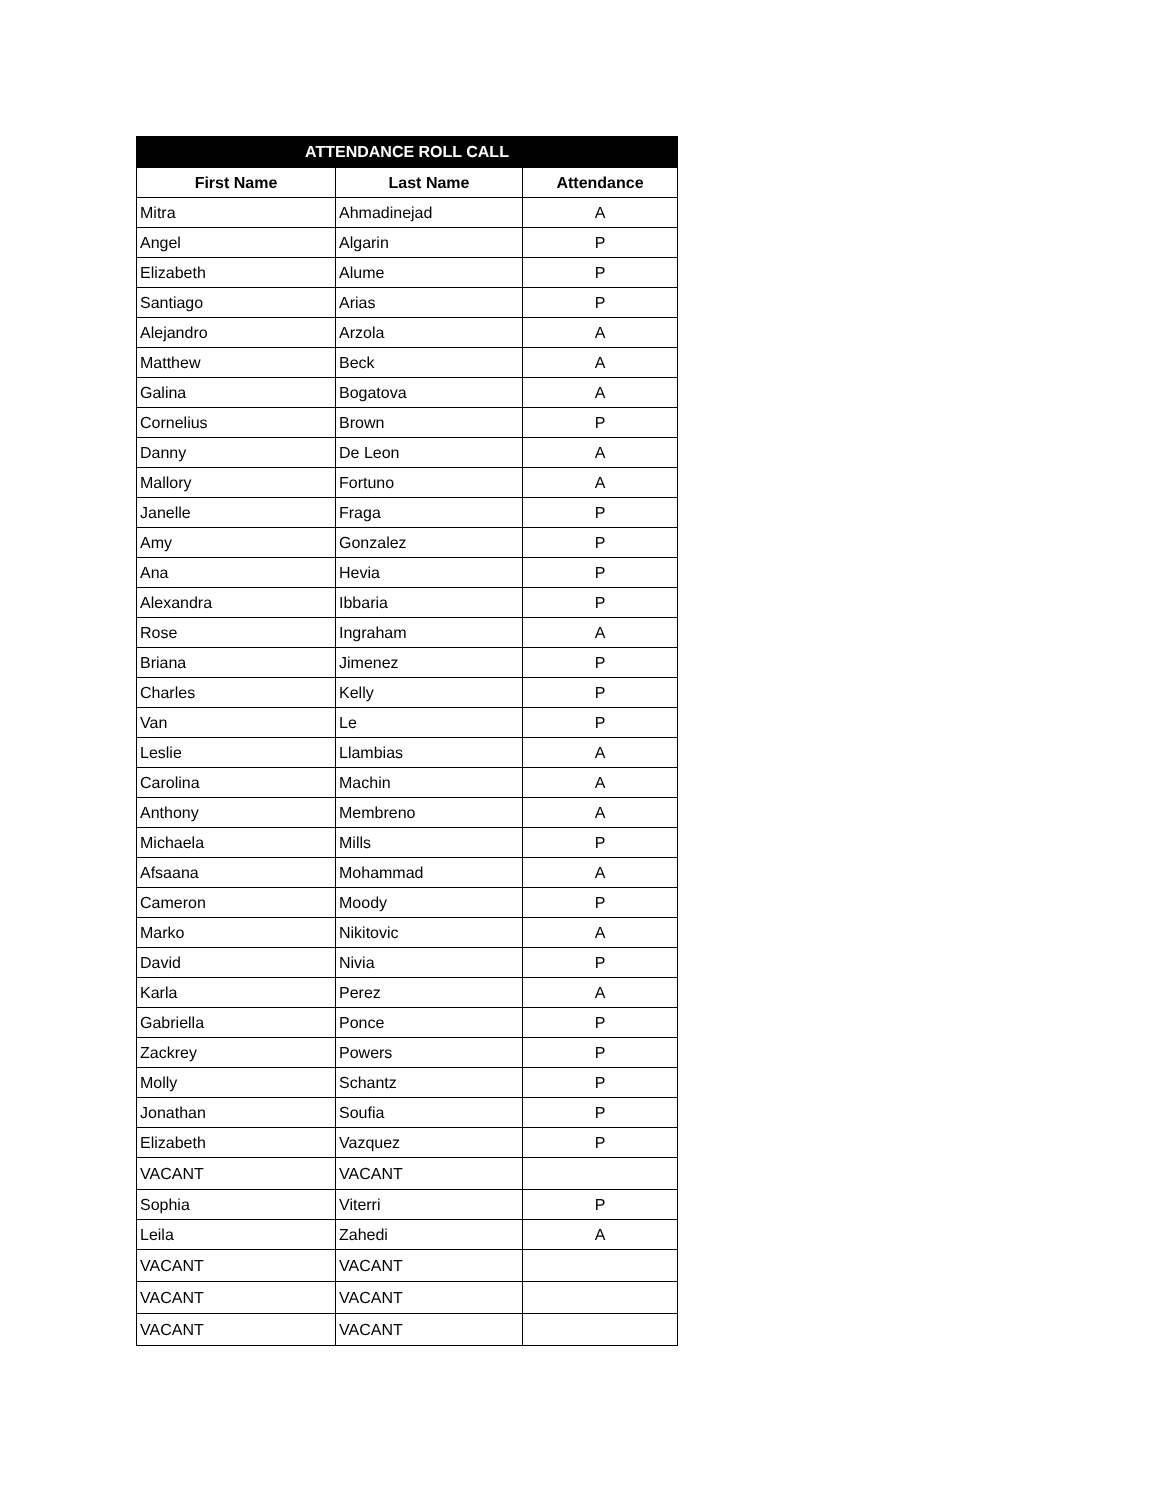| ATTENDANCE ROLL CALL | | |
| --- | --- | --- |
| First Name | Last Name | Attendance |
| Mitra | Ahmadinejad | A |
| Angel | Algarin | P |
| Elizabeth | Alume | P |
| Santiago | Arias | P |
| Alejandro | Arzola | A |
| Matthew | Beck | A |
| Galina | Bogatova | A |
| Cornelius | Brown | P |
| Danny | De Leon | A |
| Mallory | Fortuno | A |
| Janelle | Fraga | P |
| Amy | Gonzalez | P |
| Ana | Hevia | P |
| Alexandra | Ibbaria | P |
| Rose | Ingraham | A |
| Briana | Jimenez | P |
| Charles | Kelly | P |
| Van | Le | P |
| Leslie | Llambias | A |
| Carolina | Machin | A |
| Anthony | Membreno | A |
| Michaela | Mills | P |
| Afsaana | Mohammad | A |
| Cameron | Moody | P |
| Marko | Nikitovic | A |
| David | Nivia | P |
| Karla | Perez | A |
| Gabriella | Ponce | P |
| Zackrey | Powers | P |
| Molly | Schantz | P |
| Jonathan | Soufia | P |
| Elizabeth | Vazquez | P |
| VACANT | VACANT | |
| Sophia | Viterri | P |
| Leila | Zahedi | A |
| VACANT | VACANT | |
| VACANT | VACANT | |
| VACANT | VACANT | |